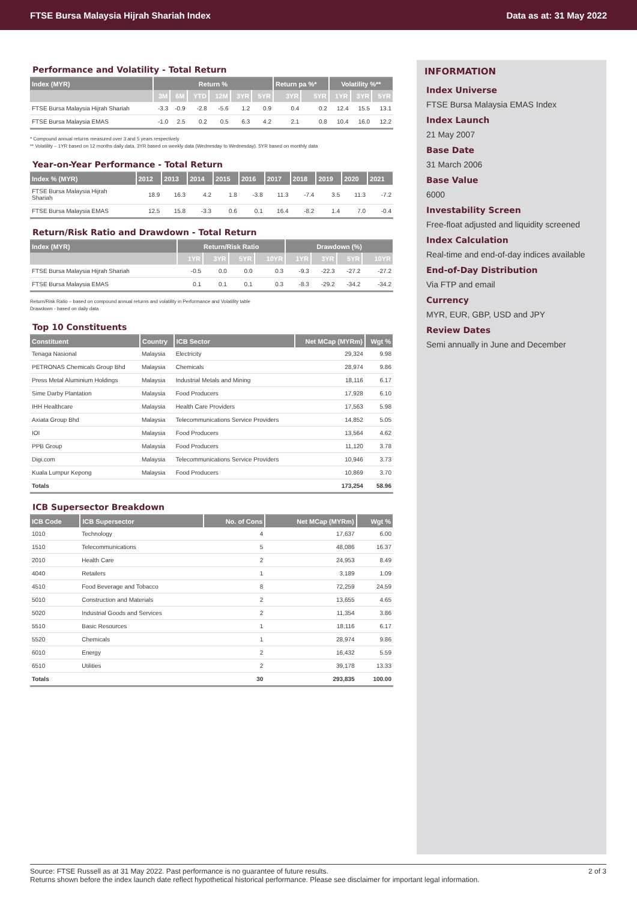FTSE Bursa Malaysia Hijrah Shariah Index Data as at: 31 May 2022
Performance and Volatility - Total Return
| Index (MYR) | Return % | | | | | | Return pa %* | | Volatility %** | | |
| --- | --- | --- | --- | --- | --- | --- | --- | --- | --- | --- | --- |
| | 3M | 6M | YTD | 12M | 3YR | 5YR | 3YR | 5YR | 1YR | 3YR | 5YR |
| FTSE Bursa Malaysia Hijrah Shariah | -3.3 | -0.9 | -2.8 | -5.6 | 1.2 | 0.9 | 0.4 | 0.2 | 12.4 | 15.5 | 13.1 |
| FTSE Bursa Malaysia EMAS | -1.0 | 2.5 | 0.2 | 0.5 | 6.3 | 4.2 | 2.1 | 0.8 | 10.4 | 16.0 | 12.2 |
* Compound annual returns measured over 3 and 5 years respectively
** Volatility – 1YR based on 12 months daily data. 3YR based on weekly data (Wednesday to Wednesday). 5YR based on monthly data
Year-on-Year Performance - Total Return
| Index % (MYR) | 2012 | 2013 | 2014 | 2015 | 2016 | 2017 | 2018 | 2019 | 2020 | 2021 |
| --- | --- | --- | --- | --- | --- | --- | --- | --- | --- | --- |
| FTSE Bursa Malaysia Hijrah Shariah | 18.9 | 16.3 | 4.2 | 1.8 | -3.8 | 11.3 | -7.4 | 3.5 | 11.3 | -7.2 |
| FTSE Bursa Malaysia EMAS | 12.5 | 15.8 | -3.3 | 0.6 | 0.1 | 16.4 | -8.2 | 1.4 | 7.0 | -0.4 |
Return/Risk Ratio and Drawdown - Total Return
| Index (MYR) | Return/Risk Ratio | | | | Drawdown (%) | | | |
| --- | --- | --- | --- | --- | --- | --- | --- | --- |
| | 1YR | 3YR | 5YR | 10YR | 1YR | 3YR | 5YR | 10YR |
| FTSE Bursa Malaysia Hijrah Shariah | -0.5 | 0.0 | 0.0 | 0.3 | -9.3 | -22.3 | -27.2 | -27.2 |
| FTSE Bursa Malaysia EMAS | 0.1 | 0.1 | 0.1 | 0.3 | -8.3 | -29.2 | -34.2 | -34.2 |
Return/Risk Ratio – based on compound annual returns and volatility in Performance and Volatility table
Drawdown - based on daily data
Top 10 Constituents
| Constituent | Country | ICB Sector | Net MCap (MYRm) | Wgt % |
| --- | --- | --- | --- | --- |
| Tenaga Nasional | Malaysia | Electricity | 29,324 | 9.98 |
| PETRONAS Chemicals Group Bhd | Malaysia | Chemicals | 28,974 | 9.86 |
| Press Metal Aluminium Holdings | Malaysia | Industrial Metals and Mining | 18,116 | 6.17 |
| Sime Darby Plantation | Malaysia | Food Producers | 17,928 | 6.10 |
| IHH Healthcare | Malaysia | Health Care Providers | 17,563 | 5.98 |
| Axiata Group Bhd | Malaysia | Telecommunications Service Providers | 14,852 | 5.05 |
| IOI | Malaysia | Food Producers | 13,564 | 4.62 |
| PPB Group | Malaysia | Food Producers | 11,120 | 3.78 |
| Digi.com | Malaysia | Telecommunications Service Providers | 10,946 | 3.73 |
| Kuala Lumpur Kepong | Malaysia | Food Producers | 10,869 | 3.70 |
| Totals | | | 173,254 | 58.96 |
ICB Supersector Breakdown
| ICB Code | ICB Supersector | No. of Cons | Net MCap (MYRm) | Wgt % |
| --- | --- | --- | --- | --- |
| 1010 | Technology | 4 | 17,637 | 6.00 |
| 1510 | Telecommunications | 5 | 48,086 | 16.37 |
| 2010 | Health Care | 2 | 24,953 | 8.49 |
| 4040 | Retailers | 1 | 3,189 | 1.09 |
| 4510 | Food Beverage and Tobacco | 8 | 72,259 | 24.59 |
| 5010 | Construction and Materials | 2 | 13,655 | 4.65 |
| 5020 | Industrial Goods and Services | 2 | 11,354 | 3.86 |
| 5510 | Basic Resources | 1 | 18,116 | 6.17 |
| 5520 | Chemicals | 1 | 28,974 | 9.86 |
| 6010 | Energy | 2 | 16,432 | 5.59 |
| 6510 | Utilities | 2 | 39,178 | 13.33 |
| Totals | | 30 | 293,835 | 100.00 |
INFORMATION
Index Universe
FTSE Bursa Malaysia EMAS Index
Index Launch
21 May 2007
Base Date
31 March 2006
Base Value
6000
Investability Screen
Free-float adjusted and liquidity screened
Index Calculation
Real-time and end-of-day indices available
End-of-Day Distribution
Via FTP and email
Currency
MYR, EUR, GBP, USD and JPY
Review Dates
Semi annually in June and December
Source: FTSE Russell as at 31 May 2022. Past performance is no guarantee of future results.
Returns shown before the index launch date reflect hypothetical historical performance. Please see disclaimer for important legal information. 2 of 3